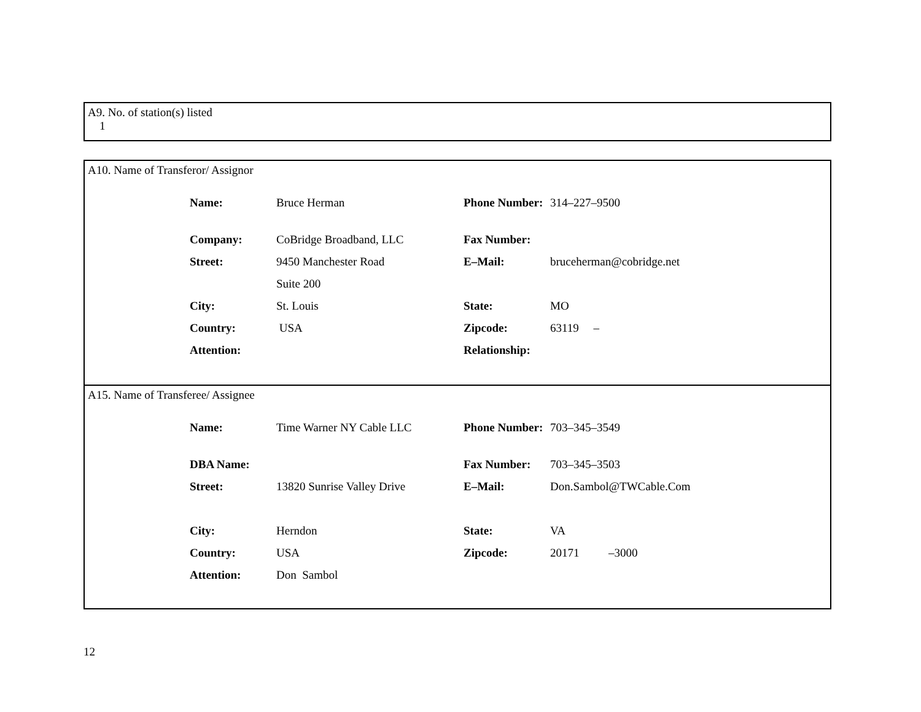A9. No. of station(s) listed
1
A10. Name of Transferor/ Assignor
| Name: | Bruce Herman | Phone Number: | 314–227–9500 |
| Company: | CoBridge Broadband, LLC | Fax Number: | |
| Street: | 9450 Manchester Road | E–Mail: | bruceherman@cobridge.net |
| | Suite 200 | | |
| City: | St. Louis | State: | MO |
| Country: | USA | Zipcode: | 63119 – |
| Attention: | | Relationship: | |
A15. Name of Transferee/ Assignee
| Name: | Time Warner NY Cable LLC | Phone Number: | 703–345–3549 |
| DBA Name: | | Fax Number: | 703–345–3503 |
| Street: | 13820 Sunrise Valley Drive | E–Mail: | Don.Sambol@TWCable.Com |
| City: | Herndon | State: | VA |
| Country: | USA | Zipcode: | 20171 –3000 |
| Attention: | Don Sambol | | |
12